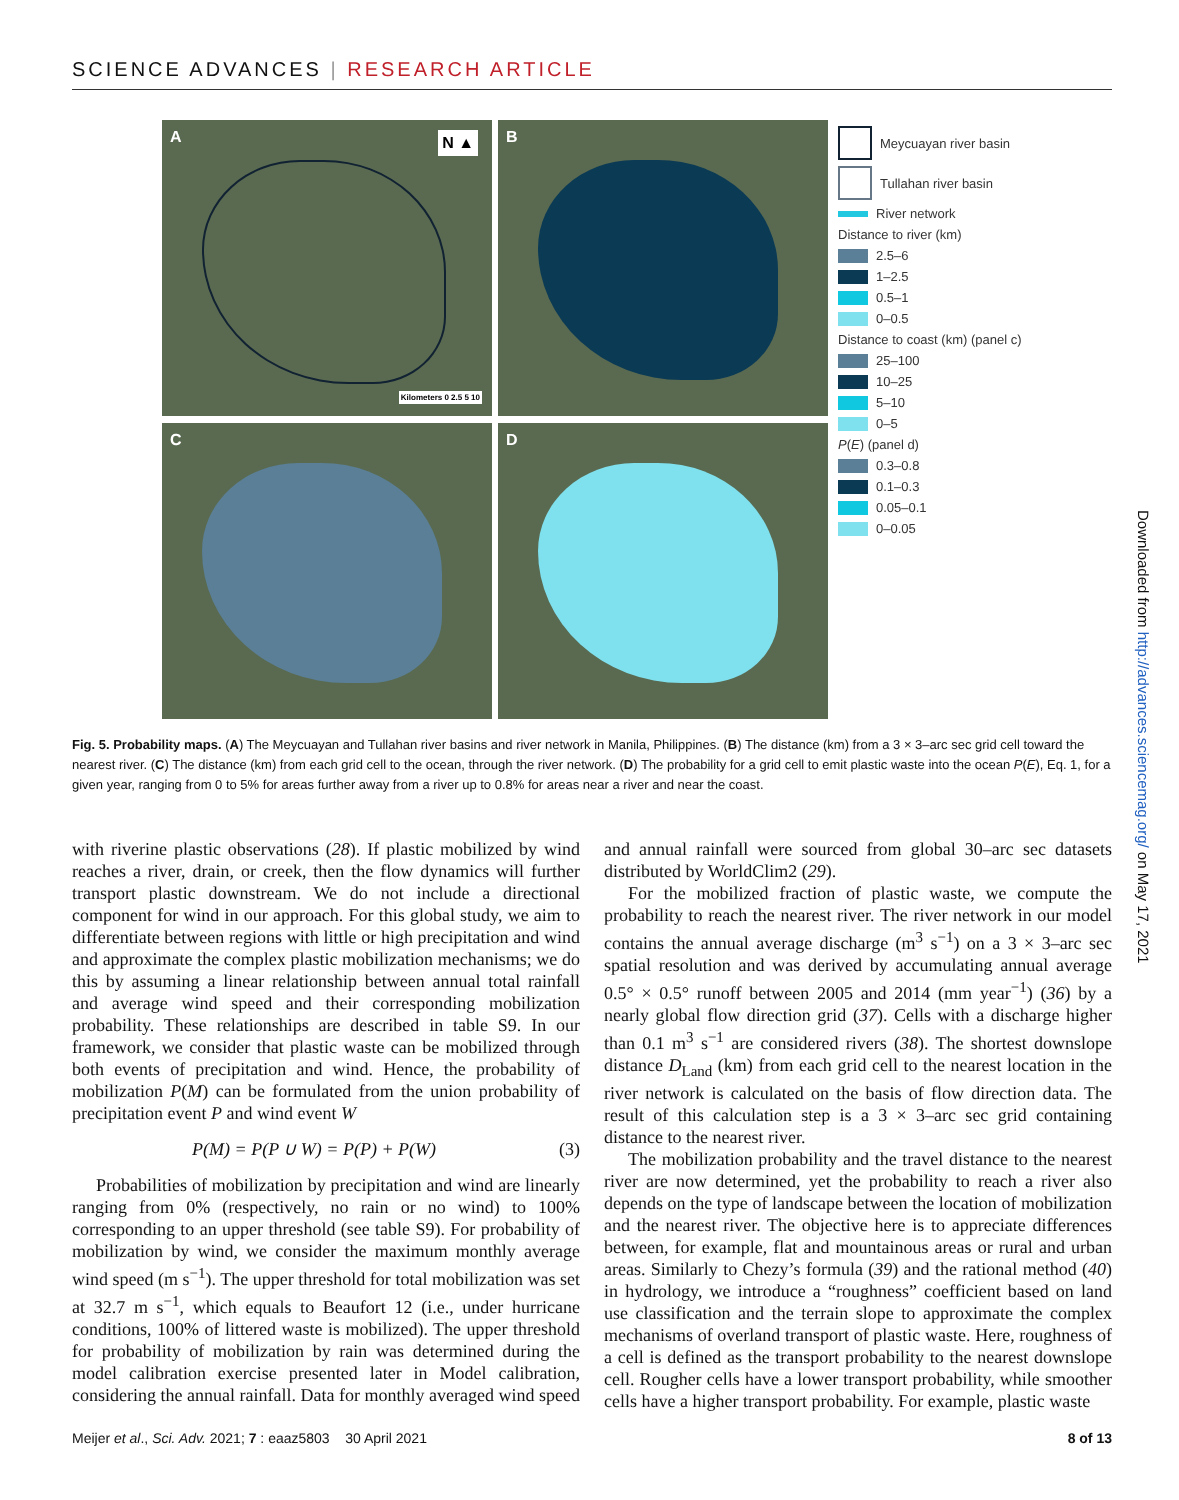SCIENCE ADVANCES | RESEARCH ARTICLE
A
Kilometers 0 2.5 5 10
N ▲
B
C
D
Meycuayan river basin
Tullahan river basin
River network
Distance to river (km)
2.5–6
1–2.5
0.5–1
0–0.5
Distance to coast (km) (panel c)
25–100
10–25
5–10
0–5
P (E) (panel d)
0.3–0.8
0.1–0.3
0.05–0.1
0–0.05
Fig. 5. Probability maps. (A) The Meycuayan and Tullahan river basins and river network in Manila, Philippines. (B) The distance (km) from a 3 × 3–arc sec grid cell toward the nearest river. (C) The distance (km) from each grid cell to the ocean, through the river network. (D) The probability for a grid cell to emit plastic waste into the ocean P(E), Eq. 1, for a given year, ranging from 0 to 5% for areas further away from a river up to 0.8% for areas near a river and near the coast.
with riverine plastic observations (28). If plastic mobilized by wind reaches a river, drain, or creek, then the flow dynamics will further transport plastic downstream. We do not include a directional component for wind in our approach. For this global study, we aim to differentiate between regions with little or high precipitation and wind and approximate the complex plastic mobilization mechanisms; we do this by assuming a linear relationship between annual total rainfall and average wind speed and their corresponding mobilization probability. These relationships are described in table S9. In our framework, we consider that plastic waste can be mobilized through both events of precipitation and wind. Hence, the probability of mobilization P(M) can be formulated from the union probability of precipitation event P and wind event W
P(M) = P(P ∪ W) = P(P) + P(W) (3)
Probabilities of mobilization by precipitation and wind are linearly ranging from 0% (respectively, no rain or no wind) to 100% corresponding to an upper threshold (see table S9). For probability of mobilization by wind, we consider the maximum monthly average wind speed (m s<sup>−1</sup>). The upper threshold for total mobilization was set at 32.7 m s<sup>−1</sup>, which equals to Beaufort 12 (i.e., under hurricane conditions, 100% of littered waste is mobilized). The upper threshold for probability of mobilization by rain was determined during the model calibration exercise presented later in Model calibration, considering the annual rainfall. Data for monthly averaged wind speed and annual rainfall were sourced from global 30–arc sec datasets distributed by WorldClim2 (29).
For the mobilized fraction of plastic waste, we compute the probability to reach the nearest river. The river network in our model contains the annual average discharge (m<sup>3</sup> s<sup>−1</sup>) on a 3 × 3–arc sec spatial resolution and was derived by accumulating annual average 0.5° × 0.5° runoff between 2005 and 2014 (mm year<sup>−1</sup>) (36) by a nearly global flow direction grid (37). Cells with a discharge higher than 0.1 m<sup>3</sup> s<sup>−1</sup> are considered rivers (38). The shortest downslope distance D<sub>Land</sub> (km) from each grid cell to the nearest location in the river network is calculated on the basis of flow direction data. The result of this calculation step is a 3 × 3–arc sec grid containing distance to the nearest river.
The mobilization probability and the travel distance to the nearest river are now determined, yet the probability to reach a river also depends on the type of landscape between the location of mobilization and the nearest river. The objective here is to appreciate differences between, for example, flat and mountainous areas or rural and urban areas. Similarly to Chezy’s formula (39) and the rational method (40) in hydrology, we introduce a “roughness” coefficient based on land use classification and the terrain slope to approximate the complex mechanisms of overland transport of plastic waste. Here, roughness of a cell is defined as the transport probability to the nearest downslope cell. Rougher cells have a lower transport probability, while smoother cells have a higher transport probability. For example, plastic waste
Meijer et al., Sci. Adv. 2021; 7 : eaaz5803 30 April 2021 8 of 13
Downloaded from http://advances.sciencemag.org/ on May 17, 2021